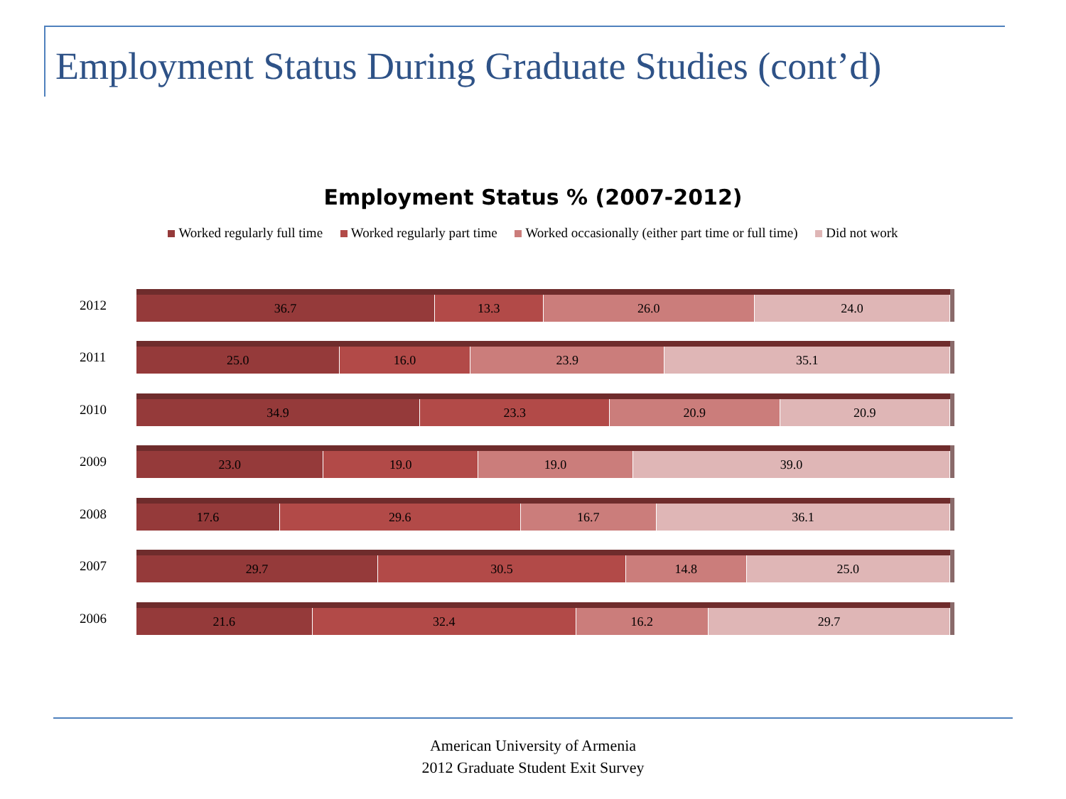Employment Status During Graduate Studies (cont’d)
Employment Status % (2007-2012)
Worked regularly full time Worked regularly part time Worked occasionally (either part time or full time) Did not work
2012
36.7 13.3 26.0 24.0
2011
25.0 16.0 23.9 35.1
2010
34.9 23.3 20.9 20.9
2009
23.0 19.0 19.0 39.0
2008
17.6 29.6 16.7 36.1
2007
29.7 30.5 14.8 25.0
2006
21.6 32.4 16.2 29.7
American University of Armenia
2012 Graduate Student Exit Survey